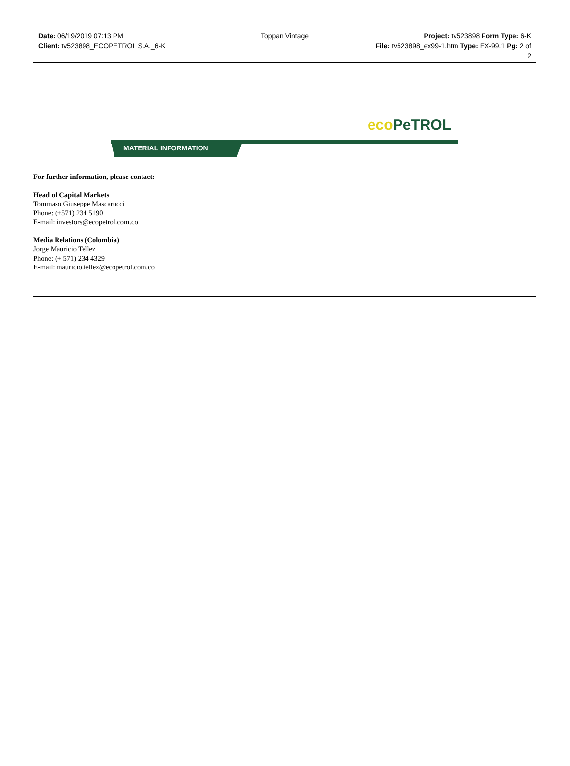Date: 06/19/2019 07:13 PM Toppan Vintage Project: tv523898 Form Type: 6-K
Client: tv523898_ECOPETROL S.A._6-K
File: tv523898_ex99-1.htm Type: EX-99.1 Pg: 2 of
2
eco PeTROL
MATERIAL INFORMATION
For further information, please contact:
Head of Capital Markets
Tommaso Giuseppe Mascarucci
Phone: (+571) 234 5190
E-mail: investors@ecopetrol.com.co
Media Relations (Colombia)
Jorge Mauricio Tellez
Phone: (+ 571) 234 4329
E-mail: mauricio.tellez@ecopetrol.com.co